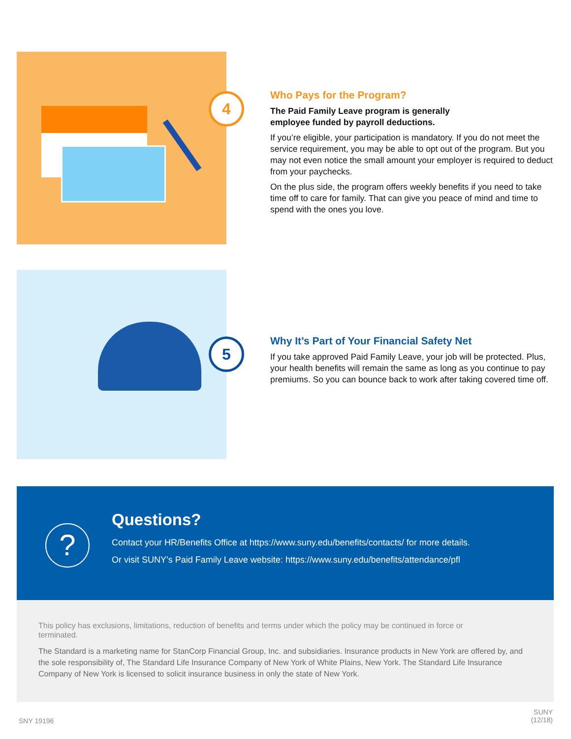4
Who Pays for the Program?
The Paid Family Leave program is generally
employee funded by payroll deductions.
If you’re eligible, your participation is mandatory. If you do not meet the service requirement, you may be able to opt out of the program. But you may not even notice the small amount your employer is required to deduct from your paychecks.
On the plus side, the program offers weekly benefits if you need to take time off to care for family. That can give you peace of mind and time to spend with the ones you love.
5
Why It’s Part of Your Financial Safety Net
If you take approved Paid Family Leave, your job will be protected. Plus, your health benefits will remain the same as long as you continue to pay premiums. So you can bounce back to work after taking covered time off.
?
Questions?
Contact your HR/Benefits Office at https://www.suny.edu/benefits/contacts/ for more details.
Or visit SUNY’s Paid Family Leave website: https://www.suny.edu/benefits/attendance/pfl
This policy has exclusions, limitations, reduction of benefits and terms under which the policy may be continued in force or terminated.
The Standard is a marketing name for StanCorp Financial Group, Inc. and subsidiaries. Insurance products in New York are offered by, and the sole responsibility of, The Standard Life Insurance Company of New York of White Plains, New York. The Standard Life Insurance Company of New York is licensed to solicit insurance business in only the state of New York.
SNY 19196
SUNY
(12/18)